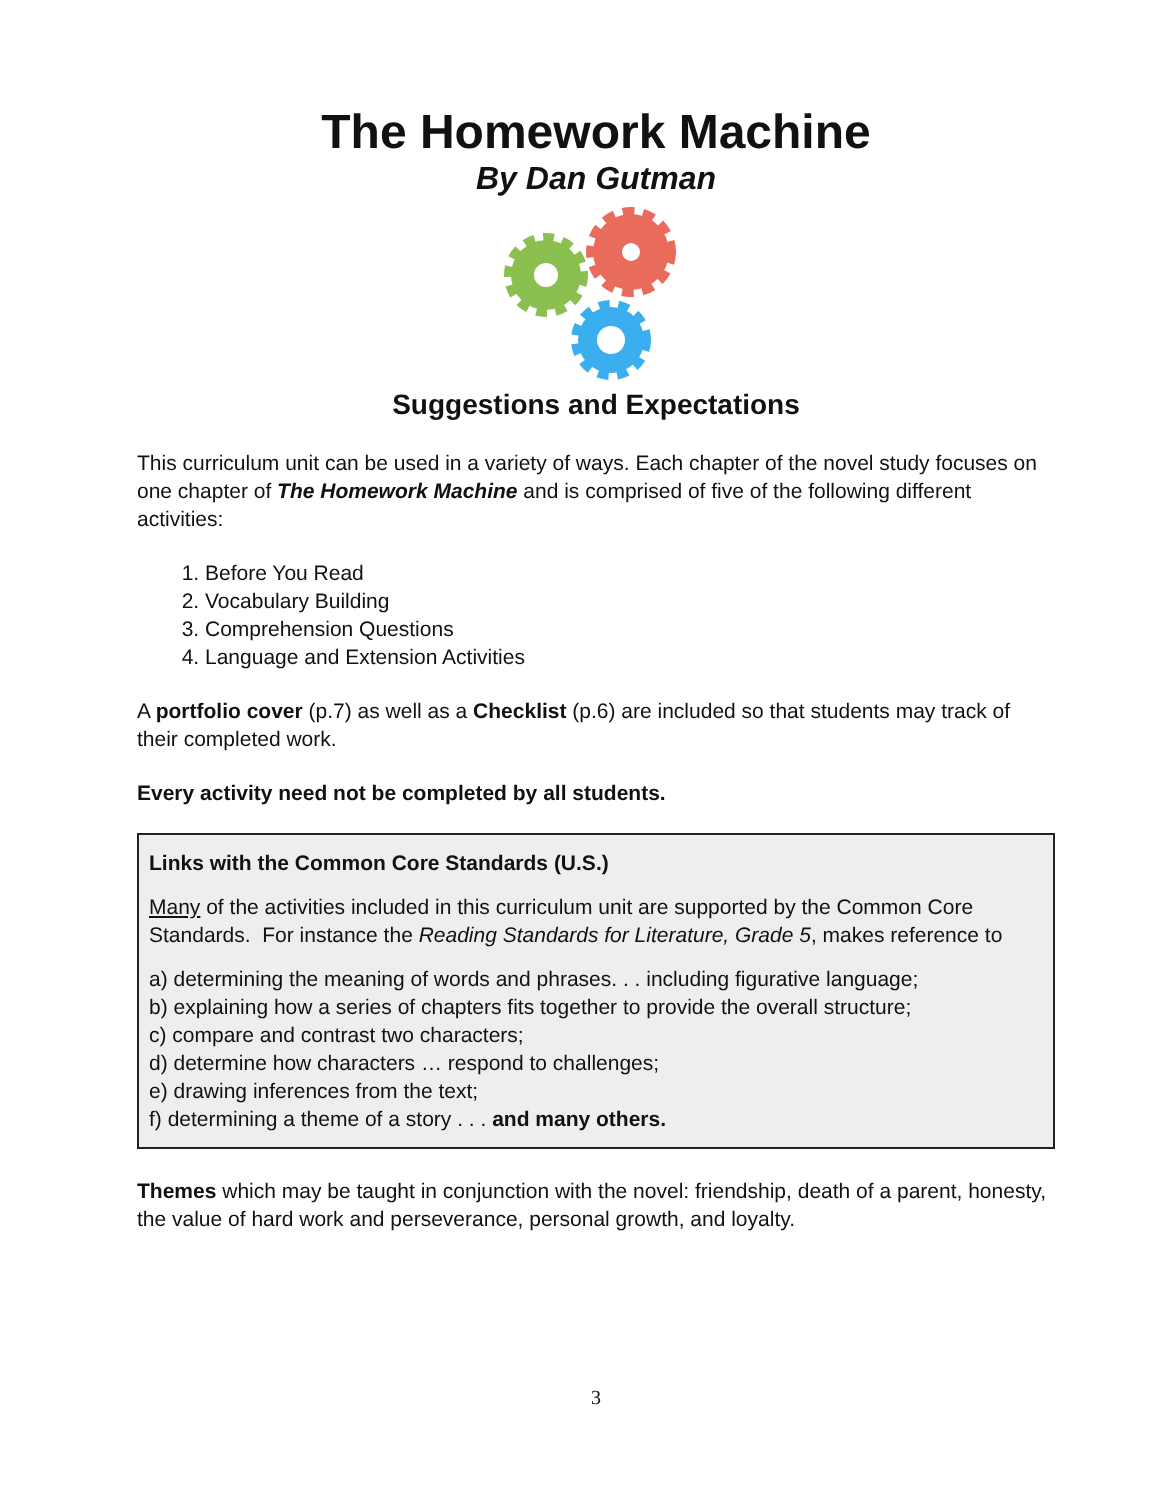The Homework Machine
By Dan Gutman
Suggestions and Expectations
This curriculum unit can be used in a variety of ways. Each chapter of the novel study focuses on one chapter of The Homework Machine and is comprised of five of the following different activities:
1. Before You Read
2. Vocabulary Building
3. Comprehension Questions
4. Language and Extension Activities
A portfolio cover (p.7) as well as a Checklist (p.6) are included so that students may track of their completed work.
Every activity need not be completed by all students.
Links with the Common Core Standards (U.S.)
Many of the activities included in this curriculum unit are supported by the Common Core Standards. For instance the Reading Standards for Literature, Grade 5, makes reference to
a) determining the meaning of words and phrases. . . including figurative language;
b) explaining how a series of chapters fits together to provide the overall structure;
c) compare and contrast two characters;
d) determine how characters … respond to challenges;
e) drawing inferences from the text;
f) determining a theme of a story . . . and many others.
Themes which may be taught in conjunction with the novel: friendship, death of a parent, honesty, the value of hard work and perseverance, personal growth, and loyalty.
3